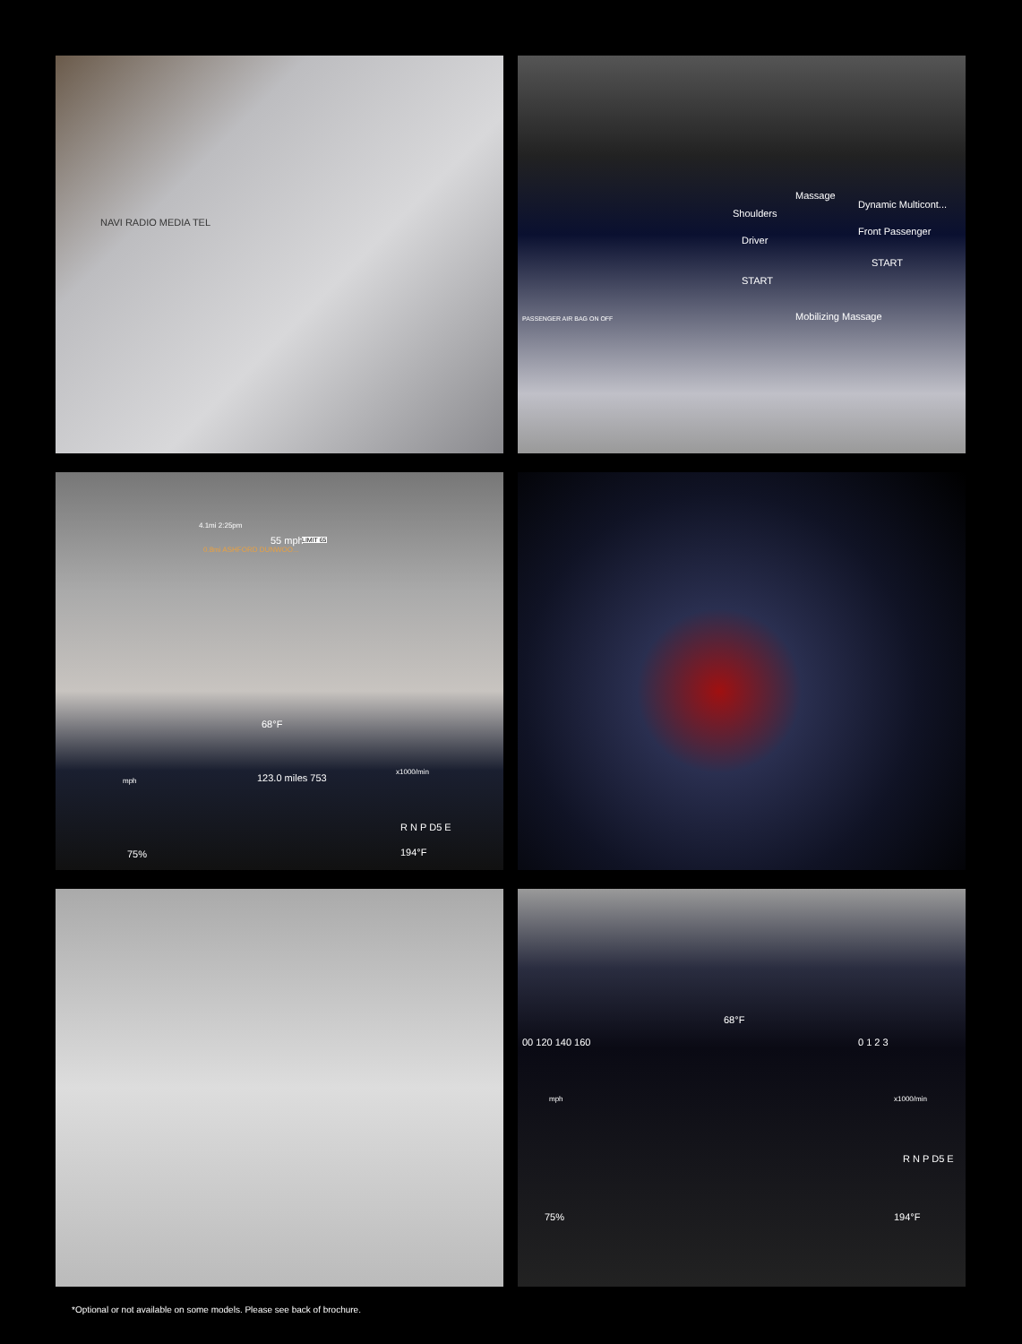NAVI RADIO MEDIA TEL
Massage
Shoulders
Dynamic Multicont...
Driver
Front Passenger
START
START
Mobilizing Massage PASSENGER AIR BAG ON OFF
4.1mi 2:25pm
0.8mi ASHFORD DUNWOO...
55 mph LIMIT 65
68°F
123.0 miles 753 mph
x1000/min
R N P D5 E
75% 194°F
68°F
00 120 140 160 0 1 2 3
mph x1000/min
R N P D5 E
75% 194°F
*Optional or not available on some models. Please see back of brochure.